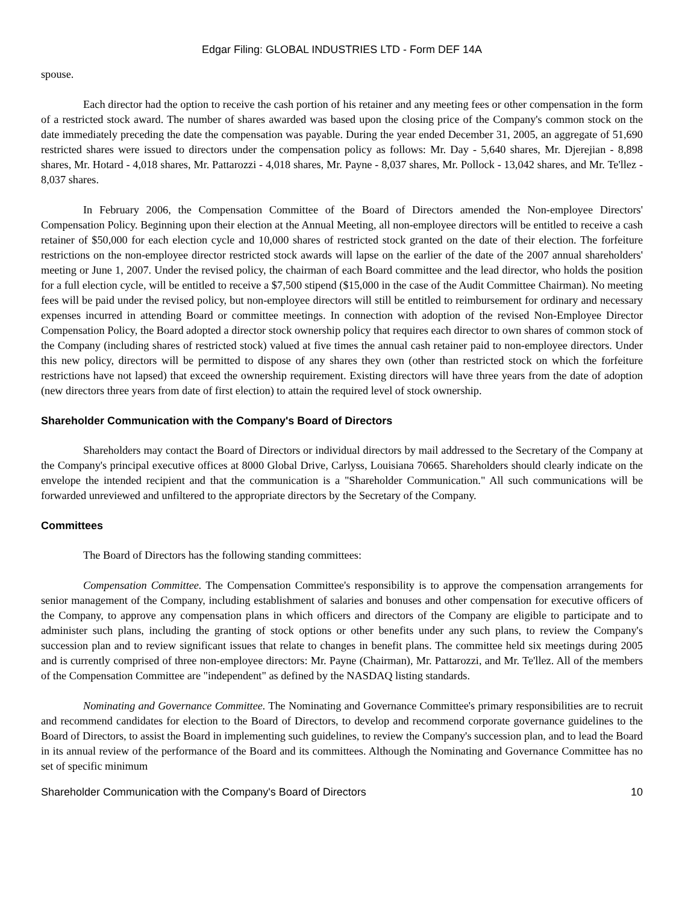Edgar Filing: GLOBAL INDUSTRIES LTD - Form DEF 14A
spouse.
Each director had the option to receive the cash portion of his retainer and any meeting fees or other compensation in the form of a restricted stock award. The number of shares awarded was based upon the closing price of the Company's common stock on the date immediately preceding the date the compensation was payable. During the year ended December 31, 2005, an aggregate of 51,690 restricted shares were issued to directors under the compensation policy as follows: Mr. Day - 5,640 shares, Mr. Djerejian - 8,898 shares, Mr. Hotard - 4,018 shares, Mr. Pattarozzi - 4,018 shares, Mr. Payne - 8,037 shares, Mr. Pollock - 13,042 shares, and Mr. Te'llez - 8,037 shares.
In February 2006, the Compensation Committee of the Board of Directors amended the Non-employee Directors' Compensation Policy. Beginning upon their election at the Annual Meeting, all non-employee directors will be entitled to receive a cash retainer of $50,000 for each election cycle and 10,000 shares of restricted stock granted on the date of their election. The forfeiture restrictions on the non-employee director restricted stock awards will lapse on the earlier of the date of the 2007 annual shareholders' meeting or June 1, 2007. Under the revised policy, the chairman of each Board committee and the lead director, who holds the position for a full election cycle, will be entitled to receive a $7,500 stipend ($15,000 in the case of the Audit Committee Chairman). No meeting fees will be paid under the revised policy, but non-employee directors will still be entitled to reimbursement for ordinary and necessary expenses incurred in attending Board or committee meetings. In connection with adoption of the revised Non-Employee Director Compensation Policy, the Board adopted a director stock ownership policy that requires each director to own shares of common stock of the Company (including shares of restricted stock) valued at five times the annual cash retainer paid to non-employee directors. Under this new policy, directors will be permitted to dispose of any shares they own (other than restricted stock on which the forfeiture restrictions have not lapsed) that exceed the ownership requirement. Existing directors will have three years from the date of adoption (new directors three years from date of first election) to attain the required level of stock ownership.
Shareholder Communication with the Company's Board of Directors
Shareholders may contact the Board of Directors or individual directors by mail addressed to the Secretary of the Company at the Company's principal executive offices at 8000 Global Drive, Carlyss, Louisiana 70665. Shareholders should clearly indicate on the envelope the intended recipient and that the communication is a "Shareholder Communication." All such communications will be forwarded unreviewed and unfiltered to the appropriate directors by the Secretary of the Company.
Committees
The Board of Directors has the following standing committees:
Compensation Committee. The Compensation Committee's responsibility is to approve the compensation arrangements for senior management of the Company, including establishment of salaries and bonuses and other compensation for executive officers of the Company, to approve any compensation plans in which officers and directors of the Company are eligible to participate and to administer such plans, including the granting of stock options or other benefits under any such plans, to review the Company's succession plan and to review significant issues that relate to changes in benefit plans. The committee held six meetings during 2005 and is currently comprised of three non-employee directors: Mr. Payne (Chairman), Mr. Pattarozzi, and Mr. Te'llez. All of the members of the Compensation Committee are "independent" as defined by the NASDAQ listing standards.
Nominating and Governance Committee. The Nominating and Governance Committee's primary responsibilities are to recruit and recommend candidates for election to the Board of Directors, to develop and recommend corporate governance guidelines to the Board of Directors, to assist the Board in implementing such guidelines, to review the Company's succession plan, and to lead the Board in its annual review of the performance of the Board and its committees. Although the Nominating and Governance Committee has no set of specific minimum
Shareholder Communication with the Company's Board of Directors 10